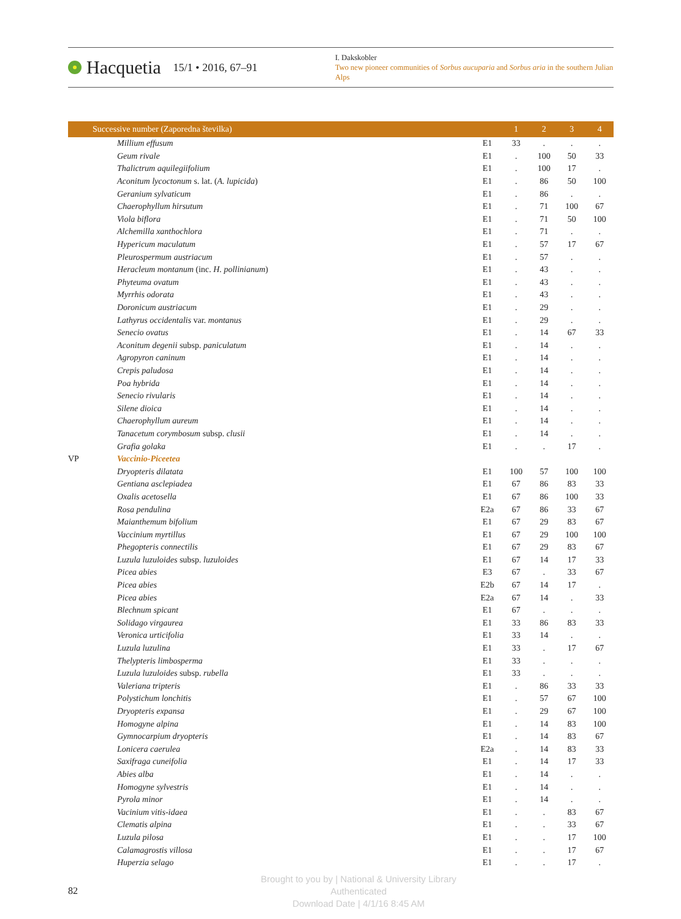Hacquetia 15/1 • 2016, 67–91
I. Dakskobler
Two new pioneer communities of Sorbus aucuparia and Sorbus aria in the southern Julian Alps
| Successive number (Zaporedna številka) | | | 1 | 2 | 3 | 4 |
| --- | --- | --- | --- | --- | --- | --- |
| | Millium effusum | E1 | 33 | . | . | . |
| | Geum rivale | E1 | . | 100 | 50 | 33 |
| | Thalictrum aquilegiifolium | E1 | . | 100 | 17 | . |
| | Aconitum lycoctonum s. lat. ( A. lupicida ) | E1 | . | 86 | 50 | 100 |
| | Geranium sylvaticum | E1 | . | 86 | . | . |
| | Chaerophyllum hirsutum | E1 | . | 71 | 100 | 67 |
| | Viola biflora | E1 | . | 71 | 50 | 100 |
| | Alchemilla xanthochlora | E1 | . | 71 | . | . |
| | Hypericum maculatum | E1 | . | 57 | 17 | 67 |
| | Pleurospermum austriacum | E1 | . | 57 | . | . |
| | Heracleum montanum (inc. H. pollinianum ) | E1 | . | 43 | . | . |
| | Phyteuma ovatum | E1 | . | 43 | . | . |
| | Myrrhis odorata | E1 | . | 43 | . | . |
| | Doronicum austriacum | E1 | . | 29 | . | . |
| | Lathyrus occidentalis var. montanus | E1 | . | 29 | . | . |
| | Senecio ovatus | E1 | . | 14 | 67 | 33 |
| | Aconitum degenii subsp. paniculatum | E1 | . | 14 | . | . |
| | Agropyron caninum | E1 | . | 14 | . | . |
| | Crepis paludosa | E1 | . | 14 | . | . |
| | Poa hybrida | E1 | . | 14 | . | . |
| | Senecio rivularis | E1 | . | 14 | . | . |
| | Silene dioica | E1 | . | 14 | . | . |
| | Chaerophyllum aureum | E1 | . | 14 | . | . |
| | Tanacetum corymbosum subsp. clusii | E1 | . | 14 | . | . |
| | Grafia golaka | E1 | . | . | 17 | . |
| VP | Vaccinio-Piceetea | | | | | |
| | Dryopteris dilatata | E1 | 100 | 57 | 100 | 100 |
| | Gentiana asclepiadea | E1 | 67 | 86 | 83 | 33 |
| | Oxalis acetosella | E1 | 67 | 86 | 100 | 33 |
| | Rosa pendulina | E2a | 67 | 86 | 33 | 67 |
| | Maianthemum bifolium | E1 | 67 | 29 | 83 | 67 |
| | Vaccinium myrtillus | E1 | 67 | 29 | 100 | 100 |
| | Phegopteris connectilis | E1 | 67 | 29 | 83 | 67 |
| | Luzula luzuloides subsp. luzuloides | E1 | 67 | 14 | 17 | 33 |
| | Picea abies | E3 | 67 | . | 33 | 67 |
| | Picea abies | E2b | 67 | 14 | 17 | . |
| | Picea abies | E2a | 67 | 14 | . | 33 |
| | Blechnum spicant | E1 | 67 | . | . | . |
| | Solidago virgaurea | E1 | 33 | 86 | 83 | 33 |
| | Veronica urticifolia | E1 | 33 | 14 | . | . |
| | Luzula luzulina | E1 | 33 | . | 17 | 67 |
| | Thelypteris limbosperma | E1 | 33 | . | . | . |
| | Luzula luzuloides subsp. rubella | E1 | 33 | . | . | . |
| | Valeriana tripteris | E1 | . | 86 | 33 | 33 |
| | Polystichum lonchitis | E1 | . | 57 | 67 | 100 |
| | Dryopteris expansa | E1 | . | 29 | 67 | 100 |
| | Homogyne alpina | E1 | . | 14 | 83 | 100 |
| | Gymnocarpium dryopteris | E1 | . | 14 | 83 | 67 |
| | Lonicera caerulea | E2a | . | 14 | 83 | 33 |
| | Saxifraga cuneifolia | E1 | . | 14 | 17 | 33 |
| | Abies alba | E1 | . | 14 | . | . |
| | Homogyne sylvestris | E1 | . | 14 | . | . |
| | Pyrola minor | E1 | . | 14 | . | . |
| | Vacinium vitis-idaea | E1 | . | . | 83 | 67 |
| | Clematis alpina | E1 | . | . | 33 | 67 |
| | Luzula pilosa | E1 | . | . | 17 | 100 |
| | Calamagrostis villosa | E1 | . | . | 17 | 67 |
| | Huperzia selago | E1 | . | . | 17 | . |
82
Brought to you by | National & University Library
Authenticated
Download Date | 4/1/16 8:45 AM